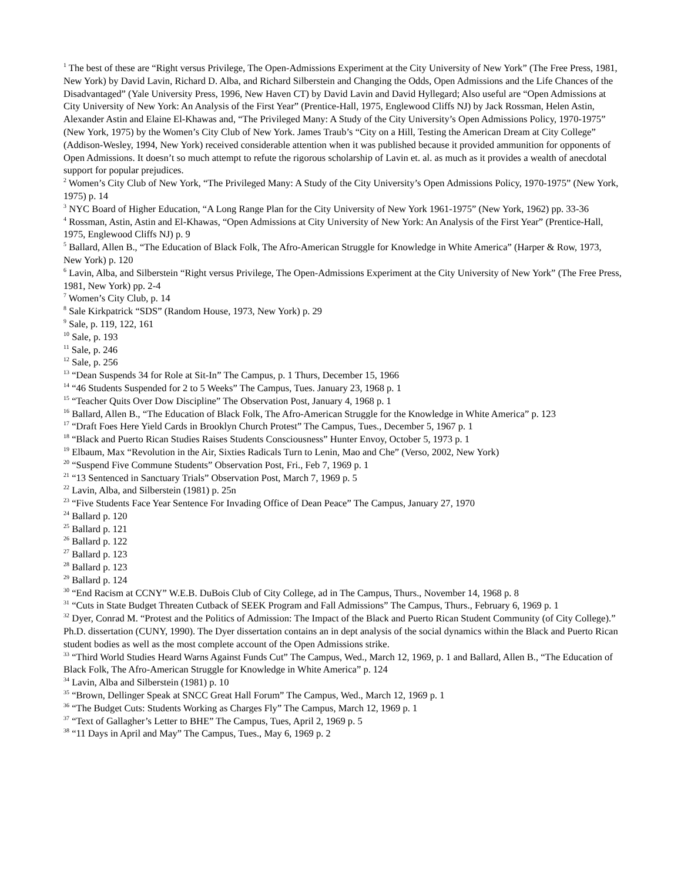<sup>1</sup> The best of these are “Right versus Privilege, The Open-Admissions Experiment at the City University of New York” (The Free Press, 1981, New York) by David Lavin, Richard D. Alba, and Richard Silberstein and Changing the Odds, Open Admissions and the Life Chances of the Disadvantaged” (Yale University Press, 1996, New Haven CT) by David Lavin and David Hyllegard; Also useful are “Open Admissions at City University of New York: An Analysis of the First Year” (Prentice-Hall, 1975, Englewood Cliffs NJ) by Jack Rossman, Helen Astin, Alexander Astin and Elaine El-Khawas and, “The Privileged Many: A Study of the City University’s Open Admissions Policy, 1970-1975” (New York, 1975) by the Women’s City Club of New York. James Traub’s “City on a Hill, Testing the American Dream at City College” (Addison-Wesley, 1994, New York) received considerable attention when it was published because it provided ammunition for opponents of Open Admissions. It doesn’t so much attempt to refute the rigorous scholarship of Lavin et. al. as much as it provides a wealth of anecdotal support for popular prejudices.
<sup>2</sup> Women’s City Club of New York, “The Privileged Many: A Study of the City University’s Open Admissions Policy, 1970-1975” (New York, 1975) p. 14
<sup>3</sup> NYC Board of Higher Education, “A Long Range Plan for the City University of New York 1961-1975” (New York, 1962) pp. 33-36
<sup>4</sup> Rossman, Astin, Astin and El-Khawas, “Open Admissions at City University of New York: An Analysis of the First Year” (Prentice-Hall, 1975, Englewood Cliffs NJ) p. 9
<sup>5</sup> Ballard, Allen B., “The Education of Black Folk, The Afro-American Struggle for Knowledge in White America” (Harper & Row, 1973, New York) p. 120
<sup>6</sup> Lavin, Alba, and Silberstein “Right versus Privilege, The Open-Admissions Experiment at the City University of New York” (The Free Press, 1981, New York) pp. 2-4
<sup>7</sup> Women’s City Club, p. 14
<sup>8</sup> Sale Kirkpatrick “SDS” (Random House, 1973, New York) p. 29
<sup>9</sup> Sale, p. 119, 122, 161
<sup>10</sup> Sale, p. 193
<sup>11</sup> Sale, p. 246
<sup>12</sup> Sale, p. 256
<sup>13</sup> “Dean Suspends 34 for Role at Sit-In” The Campus, p. 1 Thurs, December 15, 1966
<sup>14</sup> “46 Students Suspended for 2 to 5 Weeks” The Campus, Tues. January 23, 1968 p. 1
<sup>15</sup> “Teacher Quits Over Dow Discipline” The Observation Post, January 4, 1968 p. 1
<sup>16</sup> Ballard, Allen B., “The Education of Black Folk, The Afro-American Struggle for the Knowledge in White America” p. 123
<sup>17</sup> “Draft Foes Here Yield Cards in Brooklyn Church Protest” The Campus, Tues., December 5, 1967 p. 1
<sup>18</sup> “Black and Puerto Rican Studies Raises Students Consciousness” Hunter Envoy, October 5, 1973 p. 1
<sup>19</sup> Elbaum, Max “Revolution in the Air, Sixties Radicals Turn to Lenin, Mao and Che” (Verso, 2002, New York)
<sup>20</sup> “Suspend Five Commune Students” Observation Post, Fri., Feb 7, 1969 p. 1
<sup>21</sup> “13 Sentenced in Sanctuary Trials” Observation Post, March 7, 1969 p. 5
<sup>22</sup> Lavin, Alba, and Silberstein (1981) p. 25n
<sup>23</sup> “Five Students Face Year Sentence For Invading Office of Dean Peace” The Campus, January 27, 1970
<sup>24</sup> Ballard p. 120
<sup>25</sup> Ballard p. 121
<sup>26</sup> Ballard p. 122
<sup>27</sup> Ballard p. 123
<sup>28</sup> Ballard p. 123
<sup>29</sup> Ballard p. 124
<sup>30</sup> “End Racism at CCNY” W.E.B. DuBois Club of City College, ad in The Campus, Thurs., November 14, 1968 p. 8
<sup>31</sup> “Cuts in State Budget Threaten Cutback of SEEK Program and Fall Admissions” The Campus, Thurs., February 6, 1969 p. 1
<sup>32</sup> Dyer, Conrad M. “Protest and the Politics of Admission: The Impact of the Black and Puerto Rican Student Community (of City College).” Ph.D. dissertation (CUNY, 1990). The Dyer dissertation contains an in dept analysis of the social dynamics within the Black and Puerto Rican student bodies as well as the most complete account of the Open Admissions strike.
<sup>33</sup> “Third World Studies Heard Warns Against Funds Cut” The Campus, Wed., March 12, 1969, p. 1 and Ballard, Allen B., “The Education of Black Folk, The Afro-American Struggle for Knowledge in White America” p. 124
<sup>34</sup> Lavin, Alba and Silberstein (1981) p. 10
<sup>35</sup> “Brown, Dellinger Speak at SNCC Great Hall Forum” The Campus, Wed., March 12, 1969 p. 1
<sup>36</sup> “The Budget Cuts: Students Working as Charges Fly” The Campus, March 12, 1969 p. 1
<sup>37</sup> “Text of Gallagher’s Letter to BHE” The Campus, Tues, April 2, 1969 p. 5
<sup>38</sup> “11 Days in April and May” The Campus, Tues., May 6, 1969 p. 2